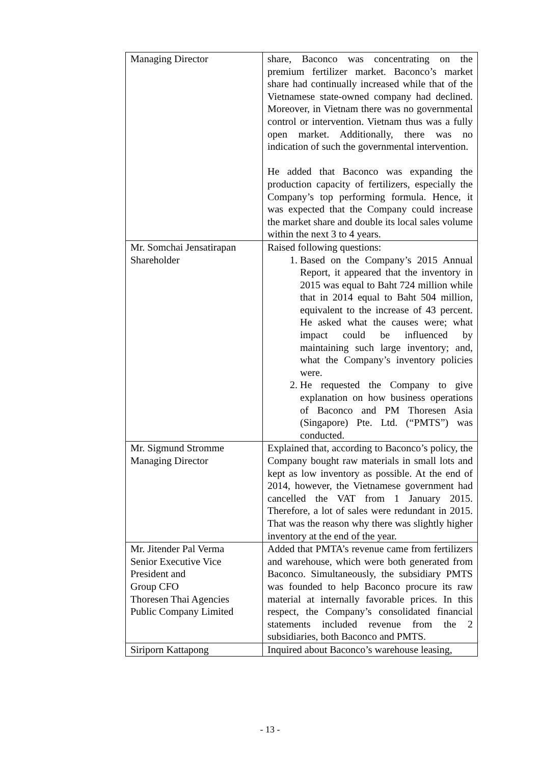| Managing Director | share, Baconco was concentrating on the premium fertilizer market. Baconco’s market share had continually increased while that of the Vietnamese state-owned company had declined. Moreover, in Vietnam there was no governmental control or intervention. Vietnam thus was a fully open market. Additionally, there was no indication of such the governmental intervention. He added that Baconco was expanding the production capacity of fertilizers, especially the Company’s top performing formula. Hence, it was expected that the Company could increase the market share and double its local sales volume within the next 3 to 4 years. |
| Mr. Somchai Jensatirapan Shareholder | Raised following questions: 1. Based on the Company’s 2015 Annual Report, it appeared that the inventory in 2015 was equal to Baht 724 million while that in 2014 equal to Baht 504 million, equivalent to the increase of 43 percent. He asked what the causes were; what impact could be influenced by maintaining such large inventory; and, what the Company’s inventory policies were. 2. He requested the Company to give explanation on how business operations of Baconco and PM Thoresen Asia (Singapore) Pte. Ltd. (“PMTS”) was conducted. |
| Mr. Sigmund Stromme Managing Director | Explained that, according to Baconco’s policy, the Company bought raw materials in small lots and kept as low inventory as possible. At the end of 2014, however, the Vietnamese government had cancelled the VAT from 1 January 2015. Therefore, a lot of sales were redundant in 2015. That was the reason why there was slightly higher inventory at the end of the year. |
| Mr. Jitender Pal Verma Senior Executive Vice President and Group CFO Thoresen Thai Agencies Public Company Limited | Added that PMTA’s revenue came from fertilizers and warehouse, which were both generated from Baconco. Simultaneously, the subsidiary PMTS was founded to help Baconco procure its raw material at internally favorable prices. In this respect, the Company’s consolidated financial statements included revenue from the 2 subsidiaries, both Baconco and PMTS. |
| Siriporn Kattapong | Inquired about Baconco’s warehouse leasing, |
- 13 -